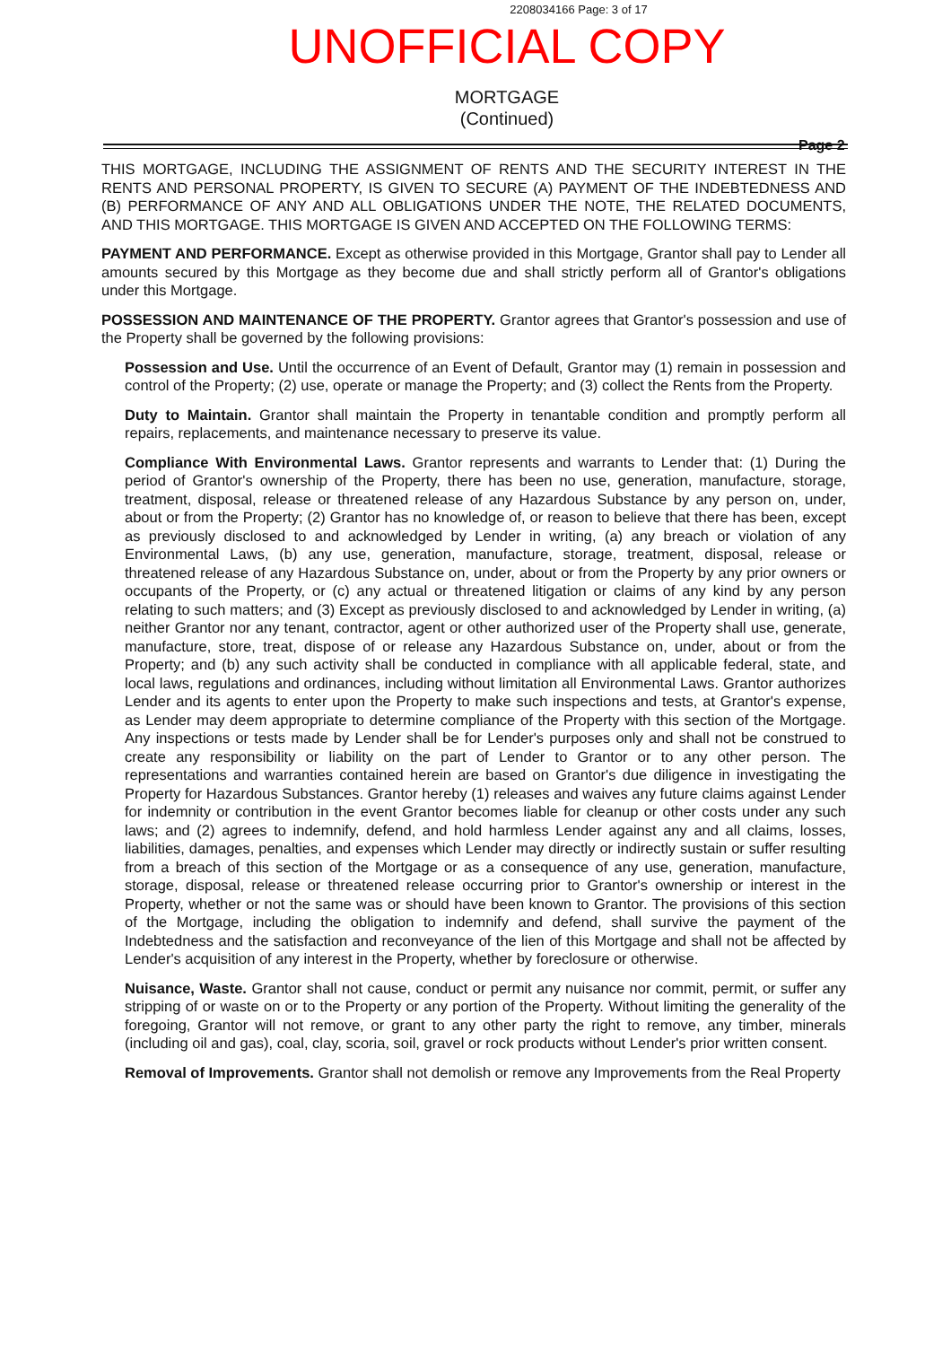2208034166 Page: 3 of 17
UNOFFICIAL COPY
MORTGAGE
(Continued)
Page 2
THIS MORTGAGE, INCLUDING THE ASSIGNMENT OF RENTS AND THE SECURITY INTEREST IN THE RENTS AND PERSONAL PROPERTY, IS GIVEN TO SECURE (A) PAYMENT OF THE INDEBTEDNESS AND (B) PERFORMANCE OF ANY AND ALL OBLIGATIONS UNDER THE NOTE, THE RELATED DOCUMENTS, AND THIS MORTGAGE. THIS MORTGAGE IS GIVEN AND ACCEPTED ON THE FOLLOWING TERMS:
PAYMENT AND PERFORMANCE. Except as otherwise provided in this Mortgage, Grantor shall pay to Lender all amounts secured by this Mortgage as they become due and shall strictly perform all of Grantor's obligations under this Mortgage.
POSSESSION AND MAINTENANCE OF THE PROPERTY. Grantor agrees that Grantor's possession and use of the Property shall be governed by the following provisions:
Possession and Use. Until the occurrence of an Event of Default, Grantor may (1) remain in possession and control of the Property; (2) use, operate or manage the Property; and (3) collect the Rents from the Property.
Duty to Maintain. Grantor shall maintain the Property in tenantable condition and promptly perform all repairs, replacements, and maintenance necessary to preserve its value.
Compliance With Environmental Laws. Grantor represents and warrants to Lender that: (1) During the period of Grantor's ownership of the Property, there has been no use, generation, manufacture, storage, treatment, disposal, release or threatened release of any Hazardous Substance by any person on, under, about or from the Property; (2) Grantor has no knowledge of, or reason to believe that there has been, except as previously disclosed to and acknowledged by Lender in writing, (a) any breach or violation of any Environmental Laws, (b) any use, generation, manufacture, storage, treatment, disposal, release or threatened release of any Hazardous Substance on, under, about or from the Property by any prior owners or occupants of the Property, or (c) any actual or threatened litigation or claims of any kind by any person relating to such matters; and (3) Except as previously disclosed to and acknowledged by Lender in writing, (a) neither Grantor nor any tenant, contractor, agent or other authorized user of the Property shall use, generate, manufacture, store, treat, dispose of or release any Hazardous Substance on, under, about or from the Property; and (b) any such activity shall be conducted in compliance with all applicable federal, state, and local laws, regulations and ordinances, including without limitation all Environmental Laws. Grantor authorizes Lender and its agents to enter upon the Property to make such inspections and tests, at Grantor's expense, as Lender may deem appropriate to determine compliance of the Property with this section of the Mortgage. Any inspections or tests made by Lender shall be for Lender's purposes only and shall not be construed to create any responsibility or liability on the part of Lender to Grantor or to any other person. The representations and warranties contained herein are based on Grantor's due diligence in investigating the Property for Hazardous Substances. Grantor hereby (1) releases and waives any future claims against Lender for indemnity or contribution in the event Grantor becomes liable for cleanup or other costs under any such laws; and (2) agrees to indemnify, defend, and hold harmless Lender against any and all claims, losses, liabilities, damages, penalties, and expenses which Lender may directly or indirectly sustain or suffer resulting from a breach of this section of the Mortgage or as a consequence of any use, generation, manufacture, storage, disposal, release or threatened release occurring prior to Grantor's ownership or interest in the Property, whether or not the same was or should have been known to Grantor. The provisions of this section of the Mortgage, including the obligation to indemnify and defend, shall survive the payment of the Indebtedness and the satisfaction and reconveyance of the lien of this Mortgage and shall not be affected by Lender's acquisition of any interest in the Property, whether by foreclosure or otherwise.
Nuisance, Waste. Grantor shall not cause, conduct or permit any nuisance nor commit, permit, or suffer any stripping of or waste on or to the Property or any portion of the Property. Without limiting the generality of the foregoing, Grantor will not remove, or grant to any other party the right to remove, any timber, minerals (including oil and gas), coal, clay, scoria, soil, gravel or rock products without Lender's prior written consent.
Removal of Improvements. Grantor shall not demolish or remove any Improvements from the Real Property